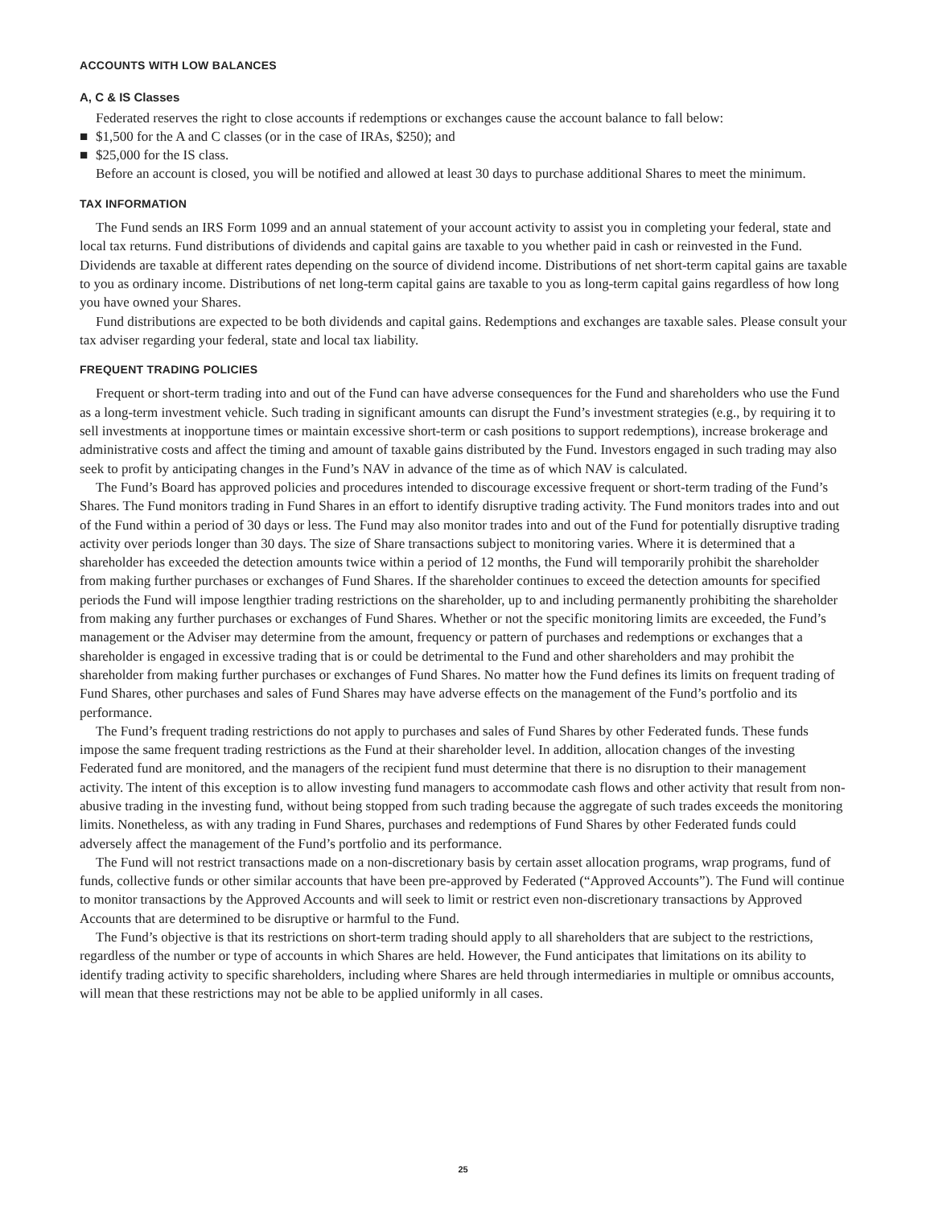ACCOUNTS WITH LOW BALANCES
A, C & IS Classes
Federated reserves the right to close accounts if redemptions or exchanges cause the account balance to fall below:
■ $1,500 for the A and C classes (or in the case of IRAs, $250); and
■ $25,000 for the IS class.
Before an account is closed, you will be notified and allowed at least 30 days to purchase additional Shares to meet the minimum.
TAX INFORMATION
The Fund sends an IRS Form 1099 and an annual statement of your account activity to assist you in completing your federal, state and local tax returns. Fund distributions of dividends and capital gains are taxable to you whether paid in cash or reinvested in the Fund. Dividends are taxable at different rates depending on the source of dividend income. Distributions of net short-term capital gains are taxable to you as ordinary income. Distributions of net long-term capital gains are taxable to you as long-term capital gains regardless of how long you have owned your Shares.
Fund distributions are expected to be both dividends and capital gains. Redemptions and exchanges are taxable sales. Please consult your tax adviser regarding your federal, state and local tax liability.
FREQUENT TRADING POLICIES
Frequent or short-term trading into and out of the Fund can have adverse consequences for the Fund and shareholders who use the Fund as a long-term investment vehicle. Such trading in significant amounts can disrupt the Fund’s investment strategies (e.g., by requiring it to sell investments at inopportune times or maintain excessive short-term or cash positions to support redemptions), increase brokerage and administrative costs and affect the timing and amount of taxable gains distributed by the Fund. Investors engaged in such trading may also seek to profit by anticipating changes in the Fund’s NAV in advance of the time as of which NAV is calculated.
The Fund’s Board has approved policies and procedures intended to discourage excessive frequent or short-term trading of the Fund’s Shares. The Fund monitors trading in Fund Shares in an effort to identify disruptive trading activity. The Fund monitors trades into and out of the Fund within a period of 30 days or less. The Fund may also monitor trades into and out of the Fund for potentially disruptive trading activity over periods longer than 30 days. The size of Share transactions subject to monitoring varies. Where it is determined that a shareholder has exceeded the detection amounts twice within a period of 12 months, the Fund will temporarily prohibit the shareholder from making further purchases or exchanges of Fund Shares. If the shareholder continues to exceed the detection amounts for specified periods the Fund will impose lengthier trading restrictions on the shareholder, up to and including permanently prohibiting the shareholder from making any further purchases or exchanges of Fund Shares. Whether or not the specific monitoring limits are exceeded, the Fund’s management or the Adviser may determine from the amount, frequency or pattern of purchases and redemptions or exchanges that a shareholder is engaged in excessive trading that is or could be detrimental to the Fund and other shareholders and may prohibit the shareholder from making further purchases or exchanges of Fund Shares. No matter how the Fund defines its limits on frequent trading of Fund Shares, other purchases and sales of Fund Shares may have adverse effects on the management of the Fund’s portfolio and its performance.
The Fund’s frequent trading restrictions do not apply to purchases and sales of Fund Shares by other Federated funds. These funds impose the same frequent trading restrictions as the Fund at their shareholder level. In addition, allocation changes of the investing Federated fund are monitored, and the managers of the recipient fund must determine that there is no disruption to their management activity. The intent of this exception is to allow investing fund managers to accommodate cash flows and other activity that result from non-abusive trading in the investing fund, without being stopped from such trading because the aggregate of such trades exceeds the monitoring limits. Nonetheless, as with any trading in Fund Shares, purchases and redemptions of Fund Shares by other Federated funds could adversely affect the management of the Fund’s portfolio and its performance.
The Fund will not restrict transactions made on a non-discretionary basis by certain asset allocation programs, wrap programs, fund of funds, collective funds or other similar accounts that have been pre-approved by Federated (“Approved Accounts”). The Fund will continue to monitor transactions by the Approved Accounts and will seek to limit or restrict even non-discretionary transactions by Approved Accounts that are determined to be disruptive or harmful to the Fund.
The Fund’s objective is that its restrictions on short-term trading should apply to all shareholders that are subject to the restrictions, regardless of the number or type of accounts in which Shares are held. However, the Fund anticipates that limitations on its ability to identify trading activity to specific shareholders, including where Shares are held through intermediaries in multiple or omnibus accounts, will mean that these restrictions may not be able to be applied uniformly in all cases.
25